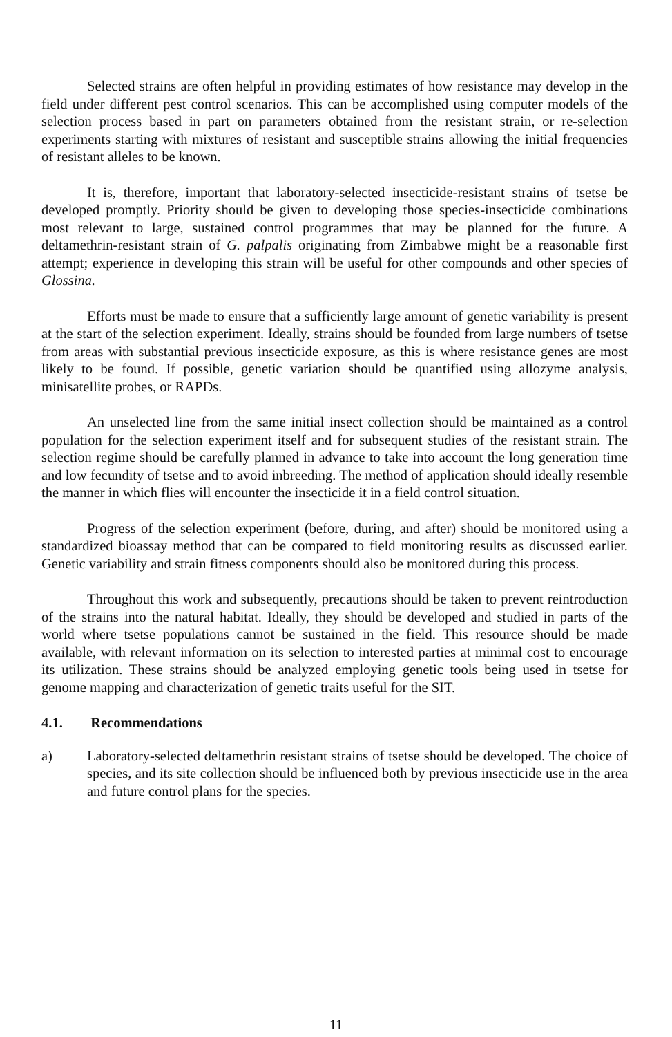Selected strains are often helpful in providing estimates of how resistance may develop in the field under different pest control scenarios. This can be accomplished using computer models of the selection process based in part on parameters obtained from the resistant strain, or re-selection experiments starting with mixtures of resistant and susceptible strains allowing the initial frequencies of resistant alleles to be known.
It is, therefore, important that laboratory-selected insecticide-resistant strains of tsetse be developed promptly. Priority should be given to developing those species-insecticide combinations most relevant to large, sustained control programmes that may be planned for the future. A deltamethrin-resistant strain of G. palpalis originating from Zimbabwe might be a reasonable first attempt; experience in developing this strain will be useful for other compounds and other species of Glossina.
Efforts must be made to ensure that a sufficiently large amount of genetic variability is present at the start of the selection experiment. Ideally, strains should be founded from large numbers of tsetse from areas with substantial previous insecticide exposure, as this is where resistance genes are most likely to be found. If possible, genetic variation should be quantified using allozyme analysis, minisatellite probes, or RAPDs.
An unselected line from the same initial insect collection should be maintained as a control population for the selection experiment itself and for subsequent studies of the resistant strain. The selection regime should be carefully planned in advance to take into account the long generation time and low fecundity of tsetse and to avoid inbreeding. The method of application should ideally resemble the manner in which flies will encounter the insecticide it in a field control situation.
Progress of the selection experiment (before, during, and after) should be monitored using a standardized bioassay method that can be compared to field monitoring results as discussed earlier. Genetic variability and strain fitness components should also be monitored during this process.
Throughout this work and subsequently, precautions should be taken to prevent reintroduction of the strains into the natural habitat. Ideally, they should be developed and studied in parts of the world where tsetse populations cannot be sustained in the field. This resource should be made available, with relevant information on its selection to interested parties at minimal cost to encourage its utilization. These strains should be analyzed employing genetic tools being used in tsetse for genome mapping and characterization of genetic traits useful for the SIT.
4.1. Recommendations
a) Laboratory-selected deltamethrin resistant strains of tsetse should be developed. The choice of species, and its site collection should be influenced both by previous insecticide use in the area and future control plans for the species.
11